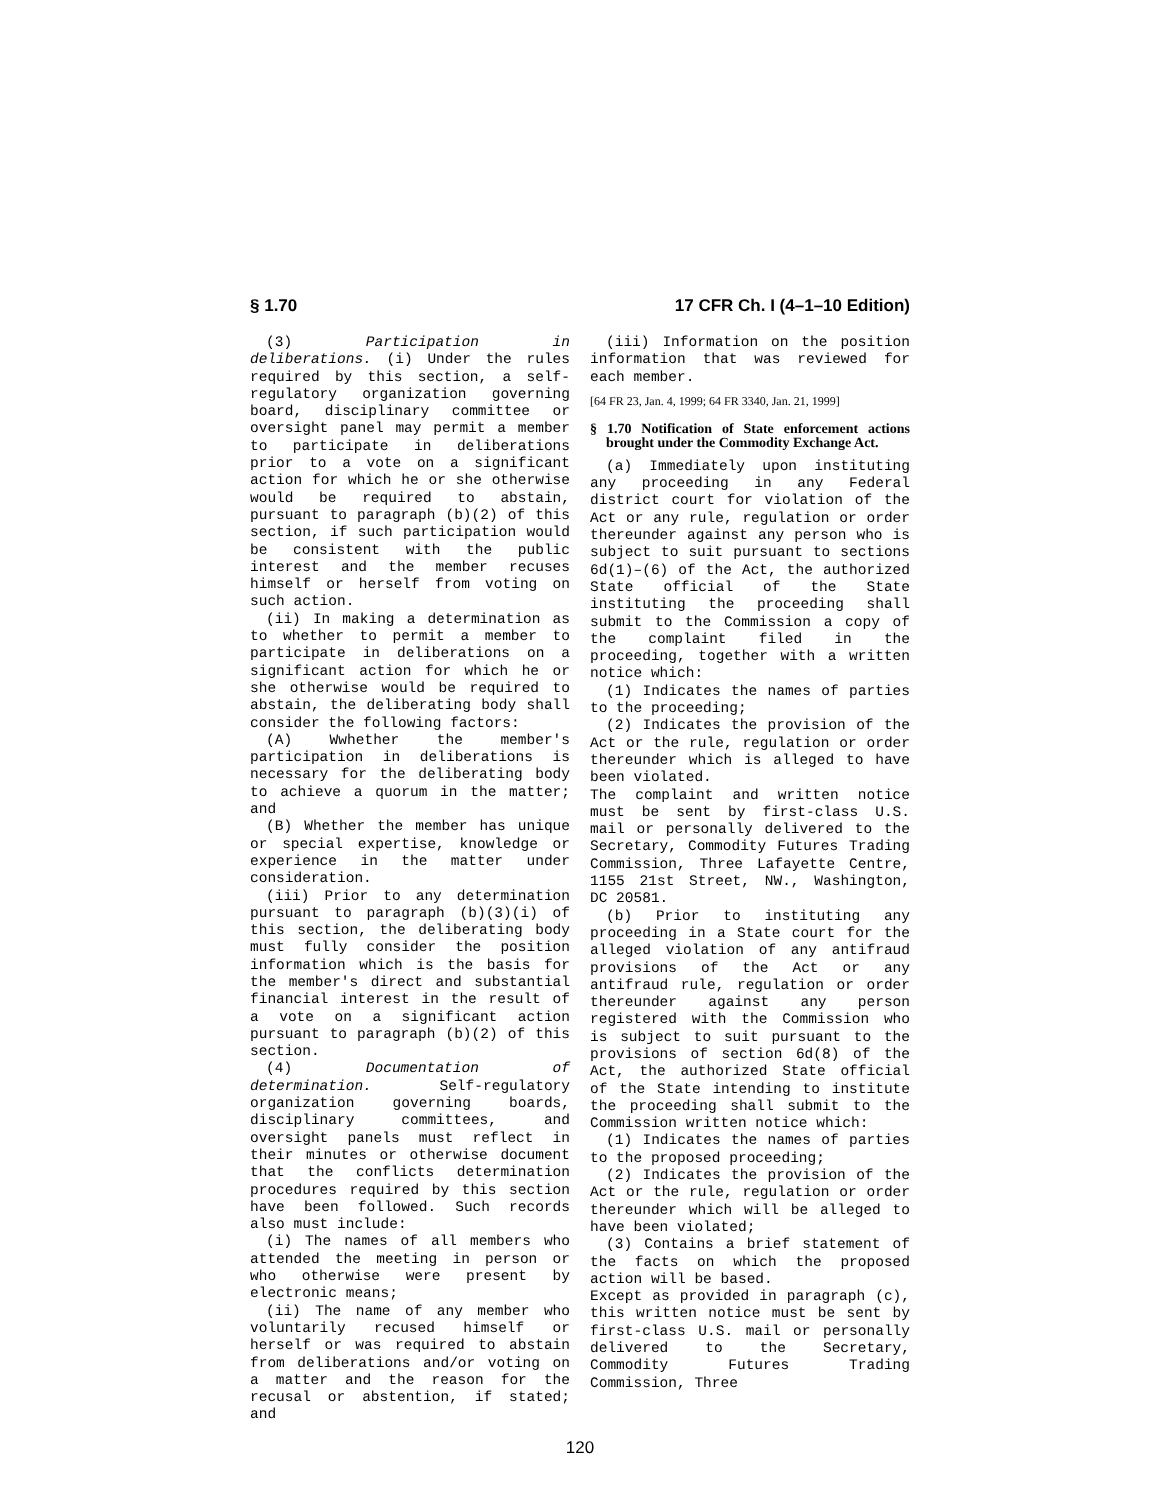§ 1.70 17 CFR Ch. I (4–1–10 Edition)
(3) Participation in deliberations. (i) Under the rules required by this section, a self-regulatory organization governing board, disciplinary committee or oversight panel may permit a member to participate in deliberations prior to a vote on a significant action for which he or she otherwise would be required to abstain, pursuant to paragraph (b)(2) of this section, if such participation would be consistent with the public interest and the member recuses himself or herself from voting on such action.
(ii) In making a determination as to whether to permit a member to participate in deliberations on a significant action for which he or she otherwise would be required to abstain, the deliberating body shall consider the following factors:
(A) Wwhether the member's participation in deliberations is necessary for the deliberating body to achieve a quorum in the matter; and
(B) Whether the member has unique or special expertise, knowledge or experience in the matter under consideration.
(iii) Prior to any determination pursuant to paragraph (b)(3)(i) of this section, the deliberating body must fully consider the position information which is the basis for the member's direct and substantial financial interest in the result of a vote on a significant action pursuant to paragraph (b)(2) of this section.
(4) Documentation of determination. Self-regulatory organization governing boards, disciplinary committees, and oversight panels must reflect in their minutes or otherwise document that the conflicts determination procedures required by this section have been followed. Such records also must include:
(i) The names of all members who attended the meeting in person or who otherwise were present by electronic means;
(ii) The name of any member who voluntarily recused himself or herself or was required to abstain from deliberations and/or voting on a matter and the reason for the recusal or abstention, if stated; and
(iii) Information on the position information that was reviewed for each member.
[64 FR 23, Jan. 4, 1999; 64 FR 3340, Jan. 21, 1999]
§ 1.70 Notification of State enforcement actions brought under the Commodity Exchange Act.
(a) Immediately upon instituting any proceeding in any Federal district court for violation of the Act or any rule, regulation or order thereunder against any person who is subject to suit pursuant to sections 6d(1)–(6) of the Act, the authorized State official of the State instituting the proceeding shall submit to the Commission a copy of the complaint filed in the proceeding, together with a written notice which:
(1) Indicates the names of parties to the proceeding;
(2) Indicates the provision of the Act or the rule, regulation or order thereunder which is alleged to have been violated.
The complaint and written notice must be sent by first-class U.S. mail or personally delivered to the Secretary, Commodity Futures Trading Commission, Three Lafayette Centre, 1155 21st Street, NW., Washington, DC 20581.
(b) Prior to instituting any proceeding in a State court for the alleged violation of any antifraud provisions of the Act or any antifraud rule, regulation or order thereunder against any person registered with the Commission who is subject to suit pursuant to the provisions of section 6d(8) of the Act, the authorized State official of the State intending to institute the proceeding shall submit to the Commission written notice which:
(1) Indicates the names of parties to the proposed proceeding;
(2) Indicates the provision of the Act or the rule, regulation or order thereunder which will be alleged to have been violated;
(3) Contains a brief statement of the facts on which the proposed action will be based.
Except as provided in paragraph (c), this written notice must be sent by first-class U.S. mail or personally delivered to the Secretary, Commodity Futures Trading Commission, Three
120